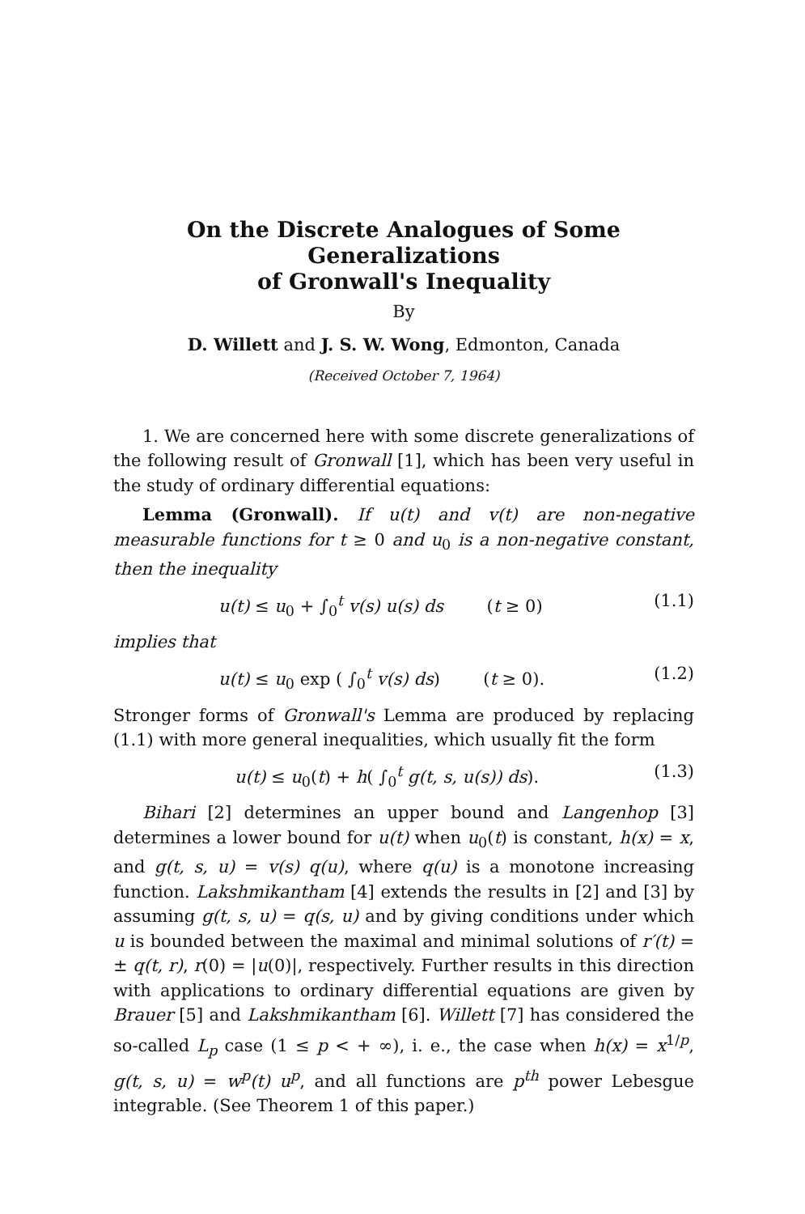On the Discrete Analogues of Some Generalizations
of Gronwall's Inequality
By
D. Willett and J. S. W. Wong, Edmonton, Canada
(Received October 7, 1964)
1. We are concerned here with some discrete generalizations of the following result of Gronwall [1], which has been very useful in the study of ordinary differential equations:
Lemma (Gronwall). If u(t) and v(t) are non-negative measurable functions for t ≥ 0 and u<sub>0</sub> is a non-negative constant, then the inequality
u(t) ≤ u<sub>0</sub> + ∫<sub>0</sub><sup>t</sup> v(s) u(s) ds (t ≥ 0) (1.1)
implies that
u(t) ≤ u<sub>0</sub> exp ( ∫<sub>0</sub><sup>t</sup> v(s) ds) (t ≥ 0). (1.2)
Stronger forms of Gronwall's Lemma are produced by replacing (1.1) with more general inequalities, which usually fit the form
u(t) ≤ u<sub>0</sub>(t) + h( ∫<sub>0</sub><sup>t</sup> g(t, s, u(s)) ds). (1.3)
Bihari [2] determines an upper bound and Langenhop [3] determines a lower bound for u(t) when u<sub>0</sub>(t) is constant, h(x) = x, and g(t, s, u) = v(s) q(u), where q(u) is a monotone increasing function. Lakshmikantham [4] extends the results in [2] and [3] by assuming g(t, s, u) = q(s, u) and by giving conditions under which u is bounded between the maximal and minimal solutions of r′(t) = ± q(t, r), r(0) = |u(0)|, respectively. Further results in this direction with applications to ordinary differential equations are given by Brauer [5] and Lakshmikantham [6]. Willett [7] has considered the so-called L<sub>p</sub> case (1 ≤ p < + ∞), i. e., the case when h(x) = x<sup>1/p</sup>, g(t, s, u) = w<sup>p</sup>(t) u<sup>p</sup>, and all functions are p<sup>th</sup> power Lebesgue integrable. (See Theorem 1 of this paper.)